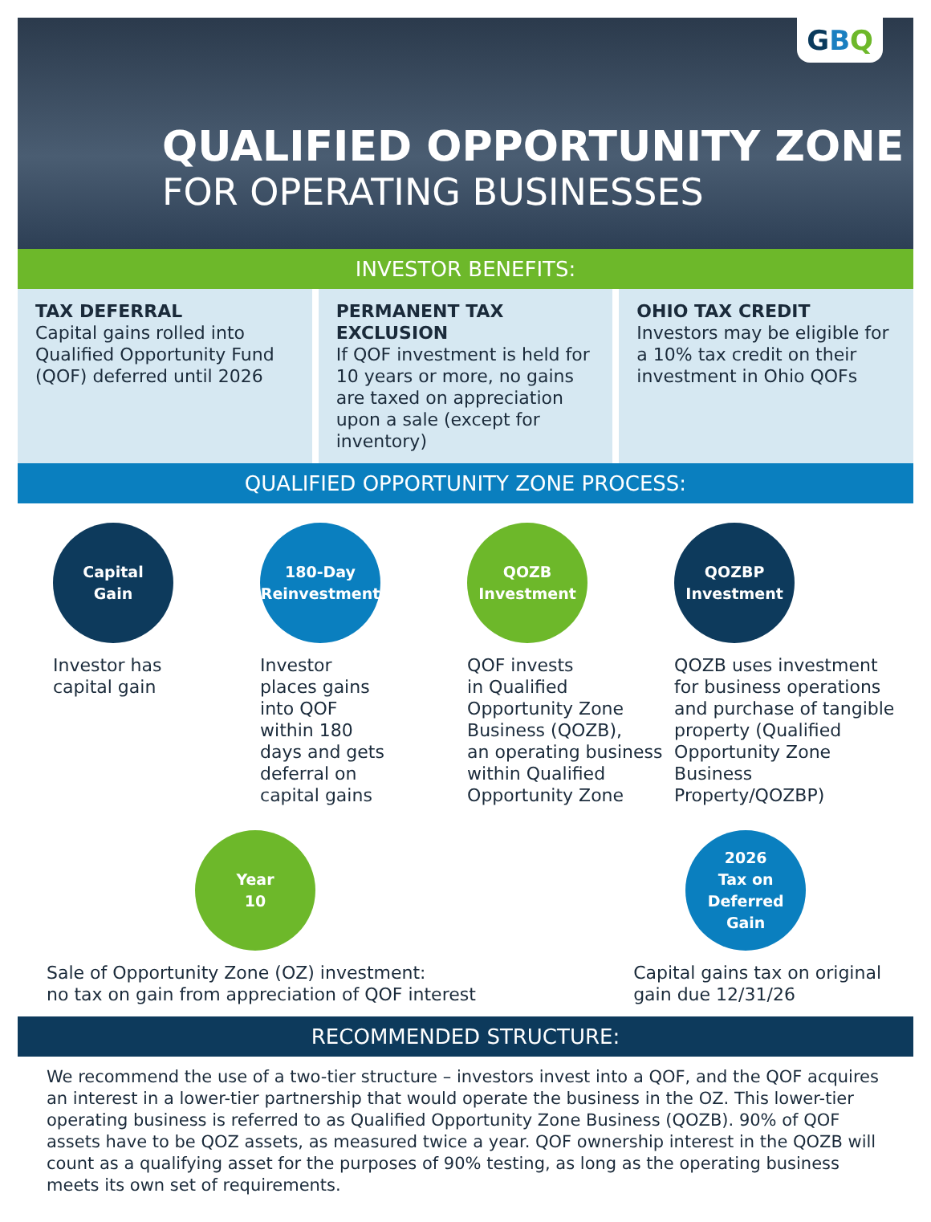GBQ
QUALIFIED OPPORTUNITY ZONE
FOR OPERATING BUSINESSES
INVESTOR BENEFITS:
TAX DEFERRAL
Capital gains rolled into Qualified Opportunity Fund (QOF) deferred until 2026
PERMANENT TAX EXCLUSION
If QOF investment is held for 10 years or more, no gains are taxed on appreciation upon a sale (except for inventory)
OHIO TAX CREDIT
Investors may be eligible for a 10% tax credit on their investment in Ohio QOFs
QUALIFIED OPPORTUNITY ZONE PROCESS:
Capital
Gain
Investor has
capital gain
180-Day
Reinvestment
Investor
places gains
into QOF
within 180
days and gets
deferral on
capital gains
QOZB
Investment
QOF invests
in Qualified
Opportunity Zone
Business (QOZB),
an operating business
within Qualified
Opportunity Zone
QOZBP
Investment
QOZB uses investment for business operations and purchase of tangible property (Qualified Opportunity Zone Business Property/QOZBP)
Year
10
Sale of Opportunity Zone (OZ) investment:
no tax on gain from appreciation of QOF interest
2026
Tax on
Deferred
Gain
Capital gains tax on original
gain due 12/31/26
RECOMMENDED STRUCTURE:
We recommend the use of a two-tier structure – investors invest into a QOF, and the QOF acquires an interest in a lower-tier partnership that would operate the business in the OZ. This lower-tier operating business is referred to as Qualified Opportunity Zone Business (QOZB). 90% of QOF assets have to be QOZ assets, as measured twice a year. QOF ownership interest in the QOZB will count as a qualifying asset for the purposes of 90% testing, as long as the operating business meets its own set of requirements.